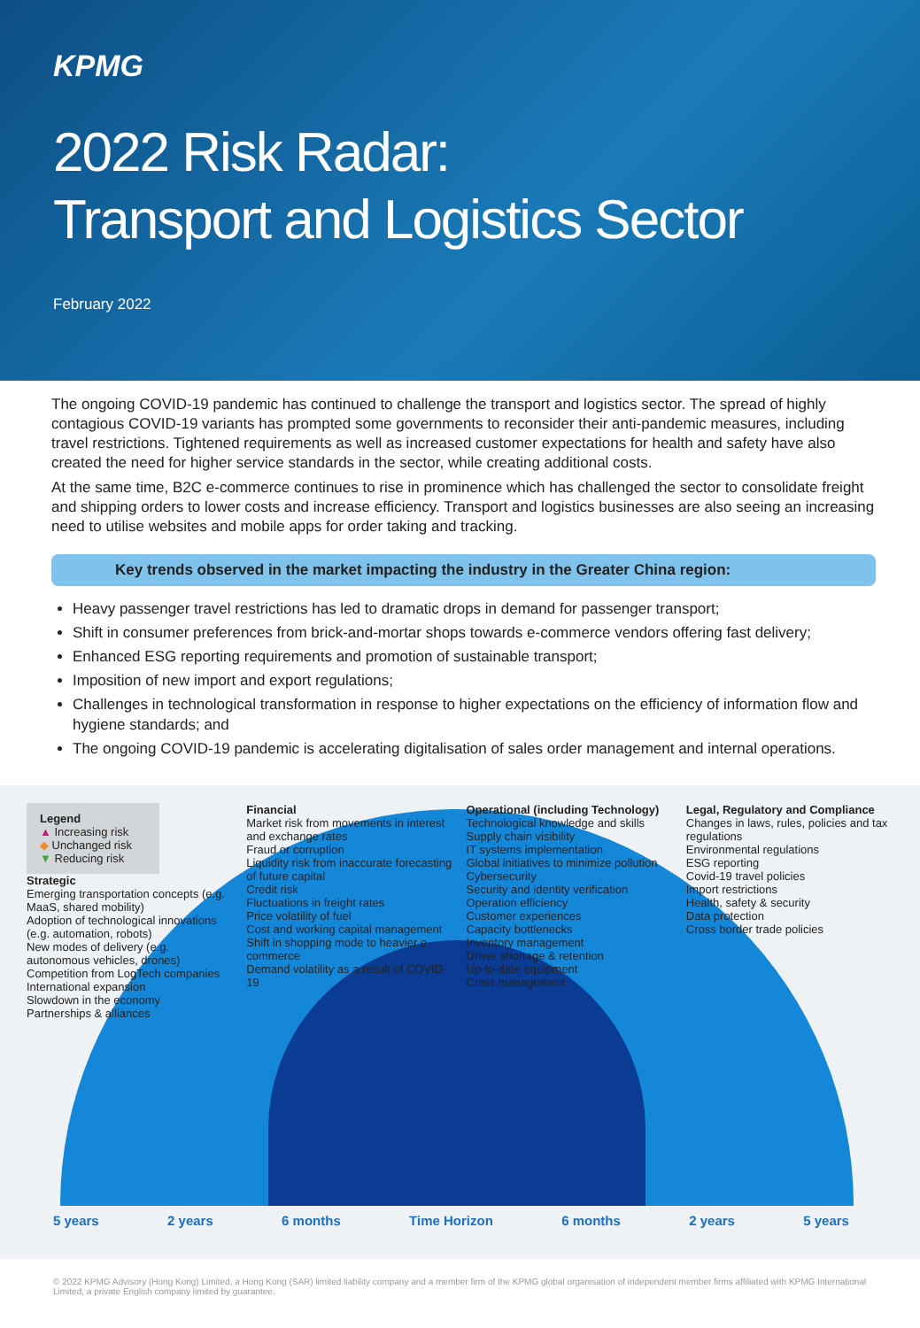KPMG
2022 Risk Radar:
Transport and Logistics Sector
February 2022
The ongoing COVID-19 pandemic has continued to challenge the transport and logistics sector. The spread of highly contagious COVID-19 variants has prompted some governments to reconsider their anti-pandemic measures, including travel restrictions. Tightened requirements as well as increased customer expectations for health and safety have also created the need for higher service standards in the sector, while creating additional costs.
At the same time, B2C e-commerce continues to rise in prominence which has challenged the sector to consolidate freight and shipping orders to lower costs and increase efficiency. Transport and logistics businesses are also seeing an increasing need to utilise websites and mobile apps for order taking and tracking.
Key trends observed in the market impacting the industry in the Greater China region:
Heavy passenger travel restrictions has led to dramatic drops in demand for passenger transport;
Shift in consumer preferences from brick-and-mortar shops towards e-commerce vendors offering fast delivery;
Enhanced ESG reporting requirements and promotion of sustainable transport;
Imposition of new import and export regulations;
Challenges in technological transformation in response to higher expectations on the efficiency of information flow and hygiene standards; and
The ongoing COVID-19 pandemic is accelerating digitalisation of sales order management and internal operations.
Legend
▲ Increasing risk
◆ Unchanged risk
▼ Reducing risk
Strategic
Emerging transportation concepts (e.g. MaaS, shared mobility)
Adoption of technological innovations (e.g. automation, robots)
New modes of delivery (e.g. autonomous vehicles, drones)
Competition from LogTech companies
International expansion
Slowdown in the economy
Partnerships & alliances
Financial
Market risk from movements in interest and exchange rates
Fraud or corruption
Liquidity risk from inaccurate forecasting of future capital
Credit risk
Fluctuations in freight rates
Price volatility of fuel
Cost and working capital management
Shift in shopping mode to heavier e-commerce
Demand volatility as a result of COVID-19
Operational (including Technology)
Technological knowledge and skills
Supply chain visibility
IT systems implementation
Global initiatives to minimize pollution
Cybersecurity
Security and identity verification
Operation efficiency
Customer experiences
Capacity bottlenecks
Inventory management
Driver shortage & retention
Up-to-date equipment
Crisis management
Legal, Regulatory and Compliance
Changes in laws, rules, policies and tax regulations
Environmental regulations
ESG reporting
Covid-19 travel policies
Import restrictions
Health, safety & security
Data protection
Cross border trade policies
5 years 2 years 6 months Time Horizon 6 months 2 years 5 years
© 2022 KPMG Advisory (Hong Kong) Limited, a Hong Kong (SAR) limited liability company and a member firm of the KPMG global organisation of independent member firms affiliated with KPMG International Limited, a private English company limited by guarantee.